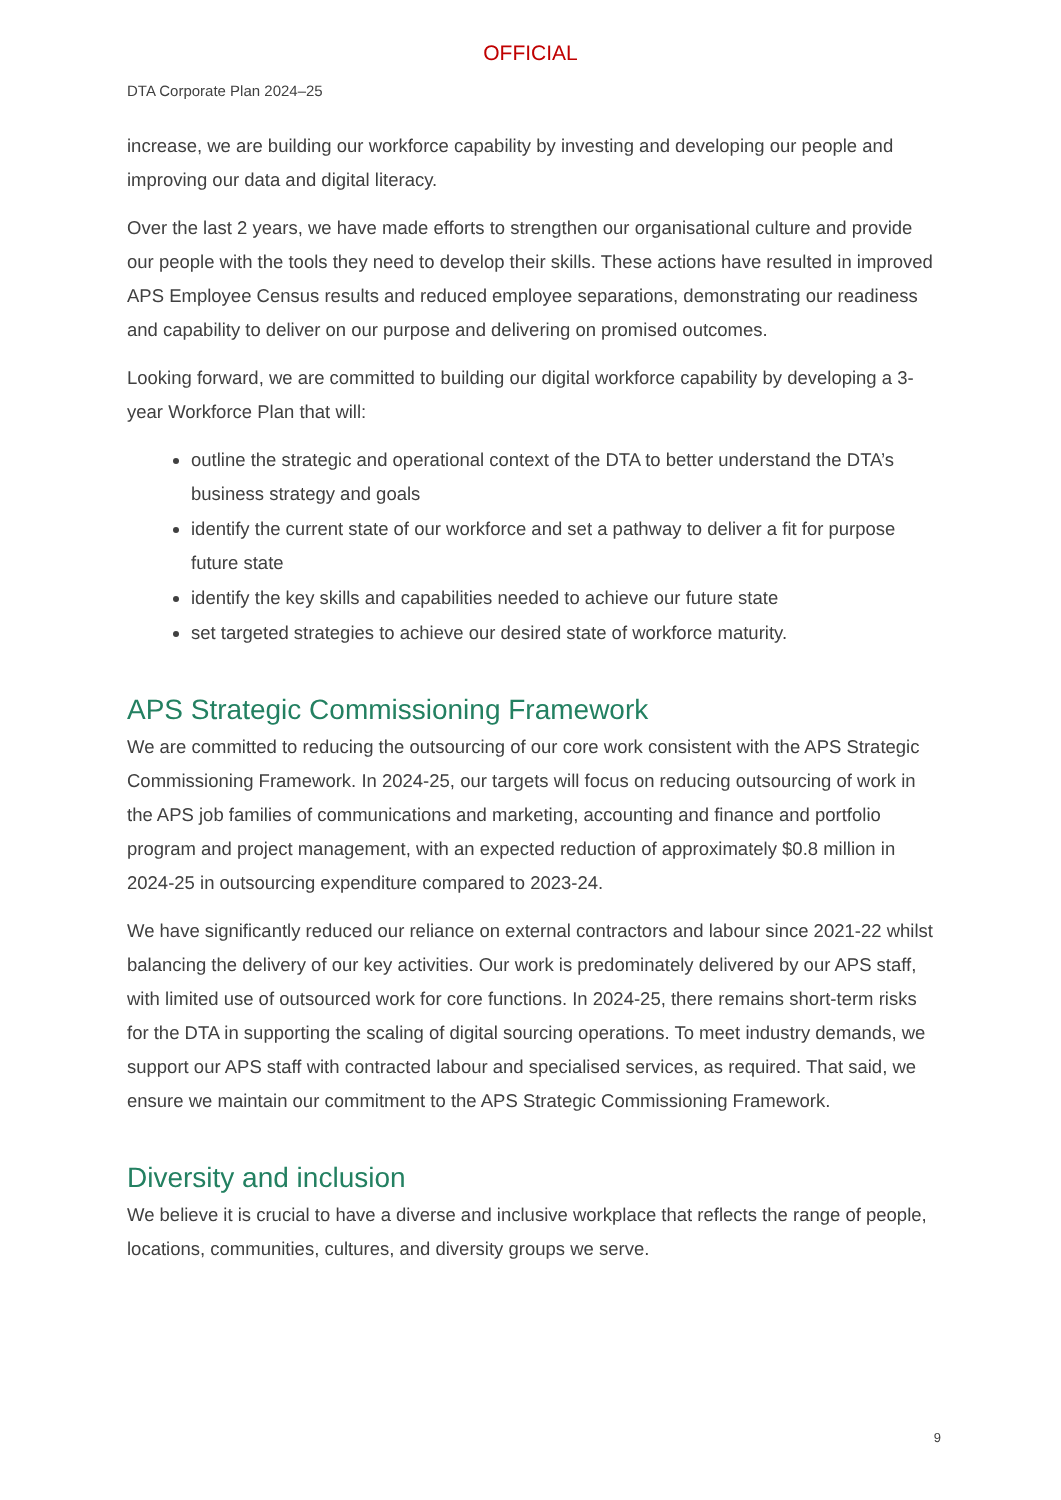OFFICIAL
DTA Corporate Plan 2024–25
increase, we are building our workforce capability by investing and developing our people and improving our data and digital literacy.
Over the last 2 years, we have made efforts to strengthen our organisational culture and provide our people with the tools they need to develop their skills. These actions have resulted in improved APS Employee Census results and reduced employee separations, demonstrating our readiness and capability to deliver on our purpose and delivering on promised outcomes.
Looking forward, we are committed to building our digital workforce capability by developing a 3-year Workforce Plan that will:
outline the strategic and operational context of the DTA to better understand the DTA’s business strategy and goals
identify the current state of our workforce and set a pathway to deliver a fit for purpose future state
identify the key skills and capabilities needed to achieve our future state
set targeted strategies to achieve our desired state of workforce maturity.
APS Strategic Commissioning Framework
We are committed to reducing the outsourcing of our core work consistent with the APS Strategic Commissioning Framework. In 2024-25, our targets will focus on reducing outsourcing of work in the APS job families of communications and marketing, accounting and finance and portfolio program and project management, with an expected reduction of approximately $0.8 million in 2024-25 in outsourcing expenditure compared to 2023-24.
We have significantly reduced our reliance on external contractors and labour since 2021-22 whilst balancing the delivery of our key activities. Our work is predominately delivered by our APS staff, with limited use of outsourced work for core functions. In 2024-25, there remains short-term risks for the DTA in supporting the scaling of digital sourcing operations. To meet industry demands, we support our APS staff with contracted labour and specialised services, as required. That said, we ensure we maintain our commitment to the APS Strategic Commissioning Framework.
Diversity and inclusion
We believe it is crucial to have a diverse and inclusive workplace that reflects the range of people, locations, communities, cultures, and diversity groups we serve.
9